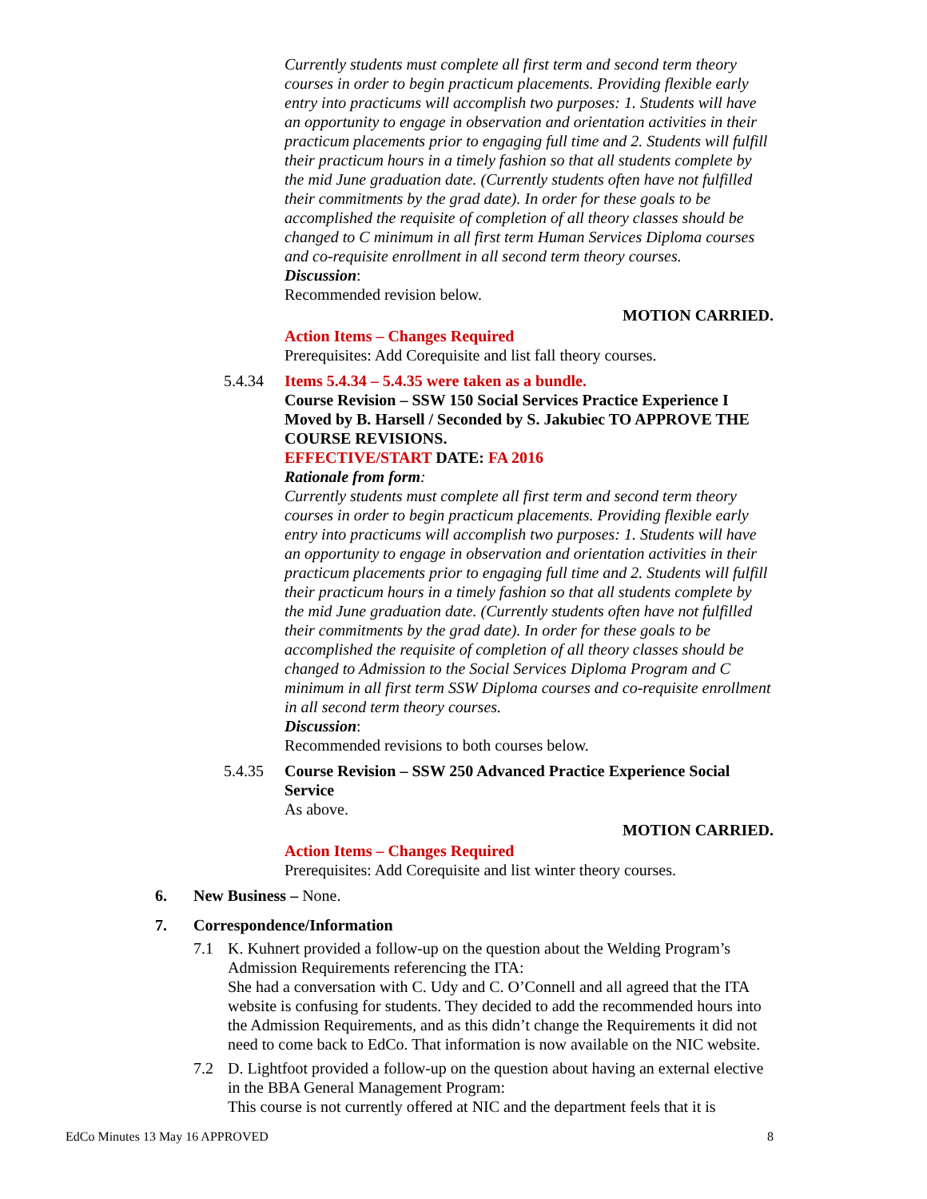Currently students must complete all first term and second term theory courses in order to begin practicum placements. Providing flexible early entry into practicums will accomplish two purposes: 1. Students will have an opportunity to engage in observation and orientation activities in their practicum placements prior to engaging full time and 2. Students will fulfill their practicum hours in a timely fashion so that all students complete by the mid June graduation date. (Currently students often have not fulfilled their commitments by the grad date). In order for these goals to be accomplished the requisite of completion of all theory classes should be changed to C minimum in all first term Human Services Diploma courses and co-requisite enrollment in all second term theory courses.
Discussion:
Recommended revision below.
MOTION CARRIED.
Action Items – Changes Required
Prerequisites: Add Corequisite and list fall theory courses.
5.4.34 Items 5.4.34 – 5.4.35 were taken as a bundle.
Course Revision – SSW 150 Social Services Practice Experience I Moved by B. Harsell / Seconded by S. Jakubiec TO APPROVE THE COURSE REVISIONS.
EFFECTIVE/START DATE: FA 2016
Rationale from form:
Currently students must complete all first term and second term theory courses in order to begin practicum placements. Providing flexible early entry into practicums will accomplish two purposes: 1. Students will have an opportunity to engage in observation and orientation activities in their practicum placements prior to engaging full time and 2. Students will fulfill their practicum hours in a timely fashion so that all students complete by the mid June graduation date. (Currently students often have not fulfilled their commitments by the grad date). In order for these goals to be accomplished the requisite of completion of all theory classes should be changed to Admission to the Social Services Diploma Program and C minimum in all first term SSW Diploma courses and co-requisite enrollment in all second term theory courses.
Discussion:
Recommended revisions to both courses below.
5.4.35 Course Revision – SSW 250 Advanced Practice Experience Social Service
As above.
MOTION CARRIED.
Action Items – Changes Required
Prerequisites: Add Corequisite and list winter theory courses.
6. New Business – None.
7. Correspondence/Information
7.1 K. Kuhnert provided a follow-up on the question about the Welding Program’s Admission Requirements referencing the ITA:
She had a conversation with C. Udy and C. O’Connell and all agreed that the ITA website is confusing for students. They decided to add the recommended hours into the Admission Requirements, and as this didn’t change the Requirements it did not need to come back to EdCo. That information is now available on the NIC website.
7.2 D. Lightfoot provided a follow-up on the question about having an external elective in the BBA General Management Program:
This course is not currently offered at NIC and the department feels that it is
EdCo Minutes 13 May 16 APPROVED 8